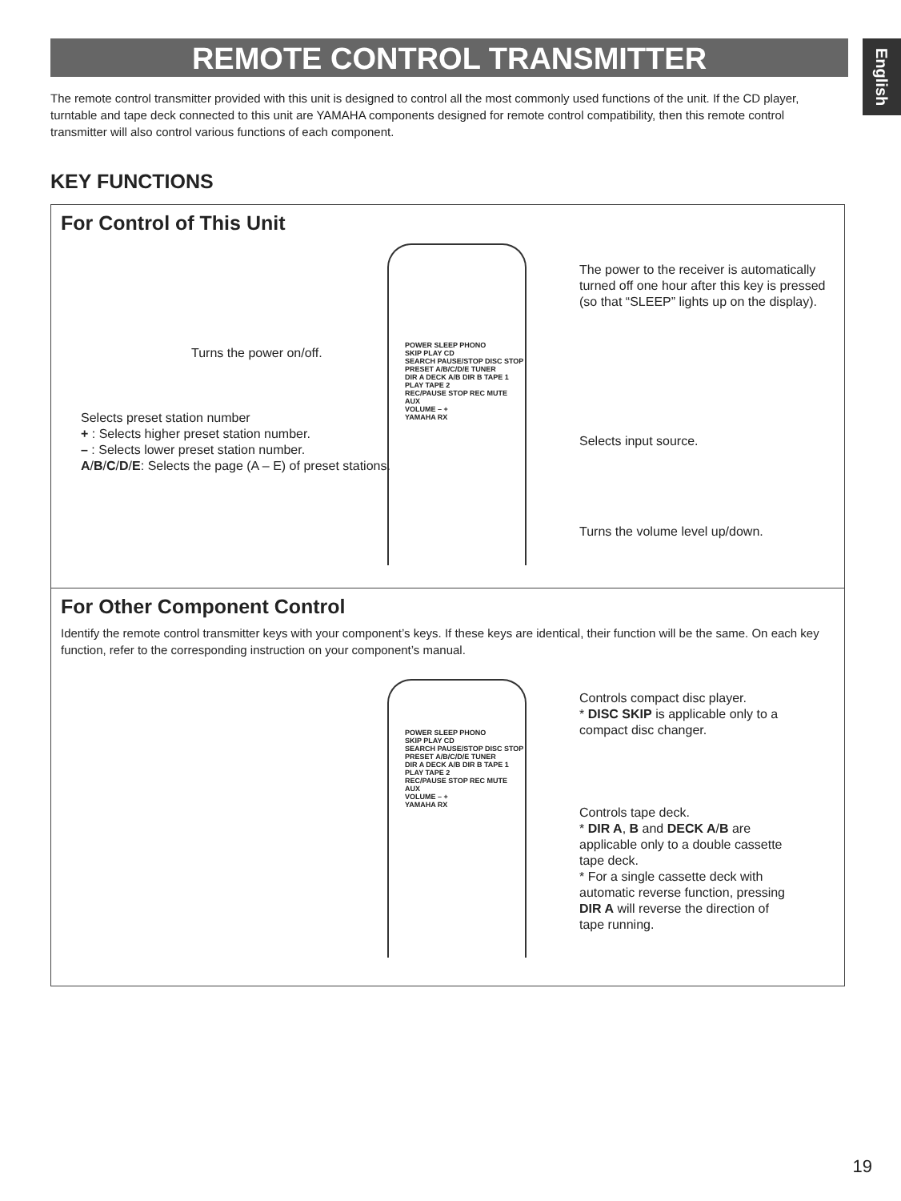REMOTE CONTROL TRANSMITTER
English
The remote control transmitter provided with this unit is designed to control all the most commonly used functions of the unit. If the CD player, turntable and tape deck connected to this unit are YAMAHA components designed for remote control compatibility, then this remote control transmitter will also control various functions of each component.
KEY FUNCTIONS
For Control of This Unit
POWER SLEEP PHONO
SKIP PLAY CD
SEARCH PAUSE/STOP DISC STOP
PRESET A/B/C/D/E TUNER
DIR A DECK A/B DIR B TAPE 1
PLAY TAPE 2
REC/PAUSE STOP REC MUTE
AUX
VOLUME – +
YAMAHA RX
Turns the power on/off.
Selects preset station number
+ : Selects higher preset station number.
– : Selects lower preset station number.
A/B/C/D/E: Selects the page (A – E) of preset stations.
The power to the receiver is automatically turned off one hour after this key is pressed (so that “SLEEP” lights up on the display).
Selects input source.
Turns the volume level up/down.
For Other Component Control
Identify the remote control transmitter keys with your component’s keys. If these keys are identical, their function will be the same. On each key function, refer to the corresponding instruction on your component’s manual.
POWER SLEEP PHONO
SKIP PLAY CD
SEARCH PAUSE/STOP DISC STOP
PRESET A/B/C/D/E TUNER
DIR A DECK A/B DIR B TAPE 1
PLAY TAPE 2
REC/PAUSE STOP REC MUTE
AUX
VOLUME – +
YAMAHA RX
Controls compact disc player.
* DISC SKIP is applicable only to a compact disc changer.
Controls tape deck.
* DIR A, B and DECK A/B are applicable only to a double cassette tape deck.
* For a single cassette deck with automatic reverse function, pressing DIR A will reverse the direction of tape running.
19